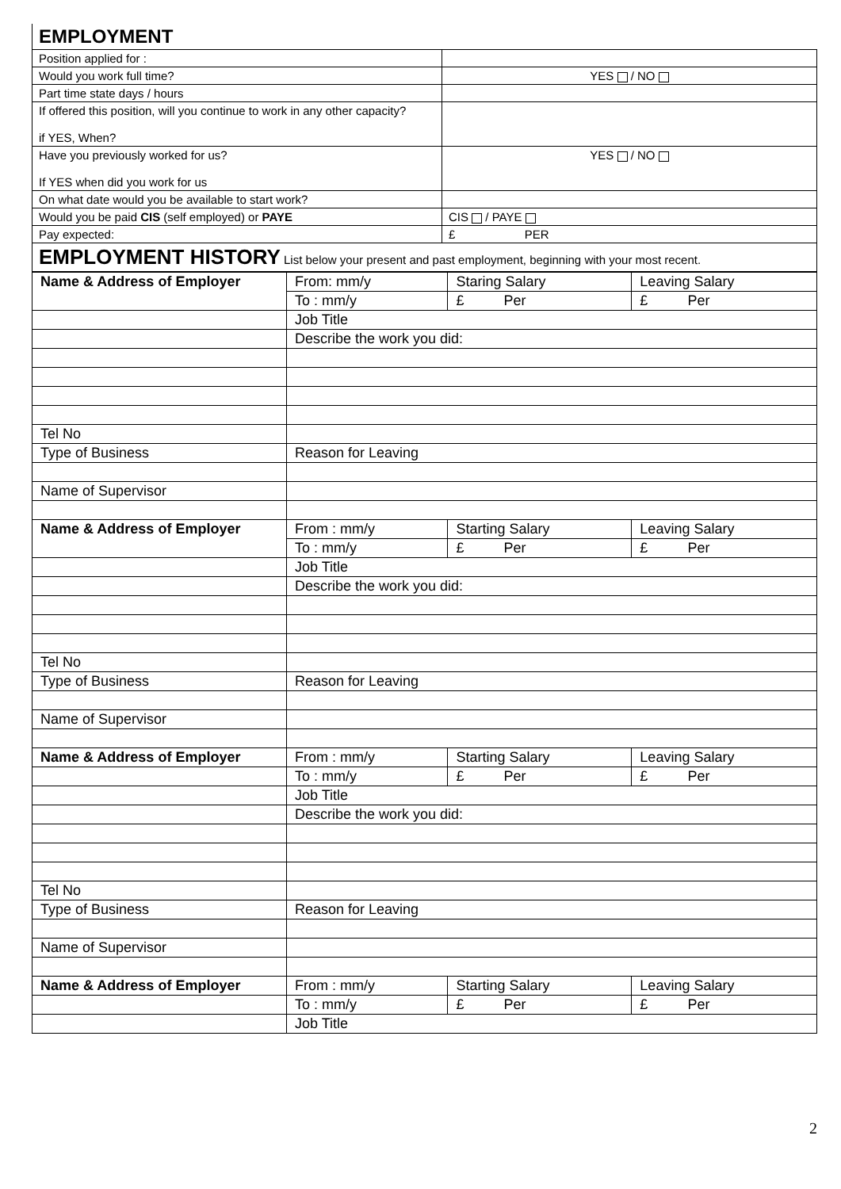| EMPLOYMENT | |
| Position applied for : | |
| Would you work full time? | YES / NO |
| Part time state days / hours | |
| If offered this position, will you continue to work in any other capacity? if YES, When? | |
| Have you previously worked for us? If YES when did you work for us | YES / NO |
| On what date would you be available to start work? | |
| Would you be paid CIS (self employed) or PAYE | CIS / PAYE |
| Pay expected: | £ PER |
| EMPLOYMENT HISTORY List below your present and past employment, beginning with your most recent. | |
| Name & Address of Employer | From: mm/y | Staring Salary | Leaving Salary |
| | To : mm/y | £ Per | £ Per |
| | Job Title | | |
| | Describe the work you did: | | |
| Tel No | | | |
| Type of Business | Reason for Leaving | | |
| Name of Supervisor | | | |
| Name & Address of Employer | From : mm/y | Starting Salary | Leaving Salary |
| | To : mm/y | £ Per | £ Per |
| | Job Title | | |
| | Describe the work you did: | | |
| Tel No | | | |
| Type of Business | Reason for Leaving | | |
| Name of Supervisor | | | |
| Name & Address of Employer | From : mm/y | Starting Salary | Leaving Salary |
| | To : mm/y | £ Per | £ Per |
| | Job Title | | |
| | Describe the work you did: | | |
| Tel No | | | |
| Type of Business | Reason for Leaving | | |
| Name of Supervisor | | | |
| Name & Address of Employer | From : mm/y | Starting Salary | Leaving Salary |
| | To : mm/y | £ Per | £ Per |
| | Job Title | | |
2